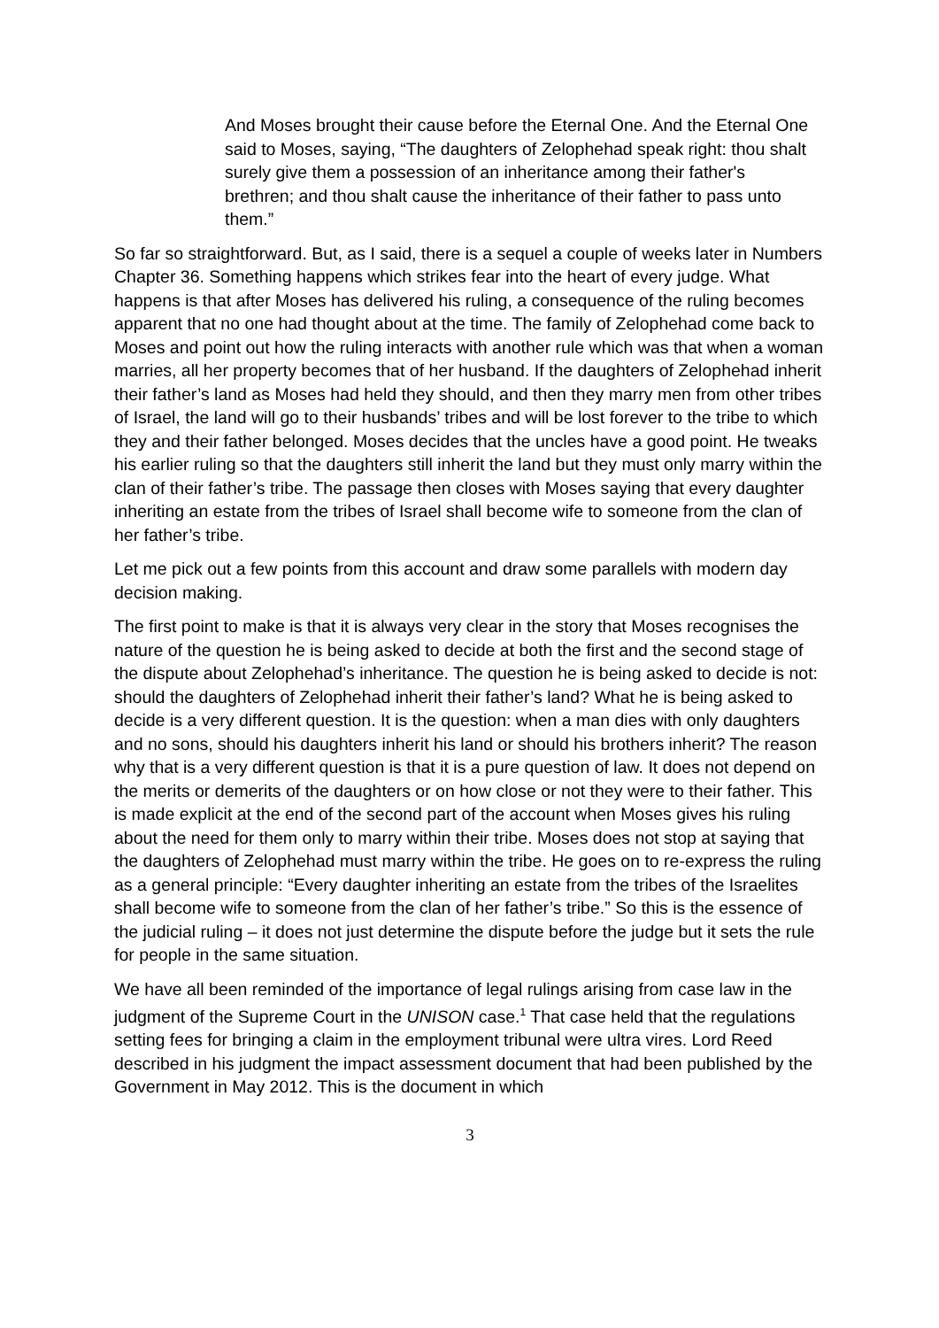And Moses brought their cause before the Eternal One. And the Eternal One said to Moses, saying, “The daughters of Zelophehad speak right: thou shalt surely give them a possession of an inheritance among their father's brethren; and thou shalt cause the inheritance of their father to pass unto them.”
So far so straightforward. But, as I said, there is a sequel a couple of weeks later in Numbers Chapter 36. Something happens which strikes fear into the heart of every judge. What happens is that after Moses has delivered his ruling, a consequence of the ruling becomes apparent that no one had thought about at the time. The family of Zelophehad come back to Moses and point out how the ruling interacts with another rule which was that when a woman marries, all her property becomes that of her husband. If the daughters of Zelophehad inherit their father’s land as Moses had held they should, and then they marry men from other tribes of Israel, the land will go to their husbands’ tribes and will be lost forever to the tribe to which they and their father belonged. Moses decides that the uncles have a good point. He tweaks his earlier ruling so that the daughters still inherit the land but they must only marry within the clan of their father’s tribe. The passage then closes with Moses saying that every daughter inheriting an estate from the tribes of Israel shall become wife to someone from the clan of her father’s tribe.
Let me pick out a few points from this account and draw some parallels with modern day decision making.
The first point to make is that it is always very clear in the story that Moses recognises the nature of the question he is being asked to decide at both the first and the second stage of the dispute about Zelophehad’s inheritance. The question he is being asked to decide is not: should the daughters of Zelophehad inherit their father’s land? What he is being asked to decide is a very different question. It is the question: when a man dies with only daughters and no sons, should his daughters inherit his land or should his brothers inherit? The reason why that is a very different question is that it is a pure question of law. It does not depend on the merits or demerits of the daughters or on how close or not they were to their father. This is made explicit at the end of the second part of the account when Moses gives his ruling about the need for them only to marry within their tribe. Moses does not stop at saying that the daughters of Zelophehad must marry within the tribe. He goes on to re-express the ruling as a general principle: “Every daughter inheriting an estate from the tribes of the Israelites shall become wife to someone from the clan of her father’s tribe.” So this is the essence of the judicial ruling – it does not just determine the dispute before the judge but it sets the rule for people in the same situation.
We have all been reminded of the importance of legal rulings arising from case law in the judgment of the Supreme Court in the UNISON case.<sup>1</sup> That case held that the regulations setting fees for bringing a claim in the employment tribunal were ultra vires. Lord Reed described in his judgment the impact assessment document that had been published by the Government in May 2012. This is the document in which
3